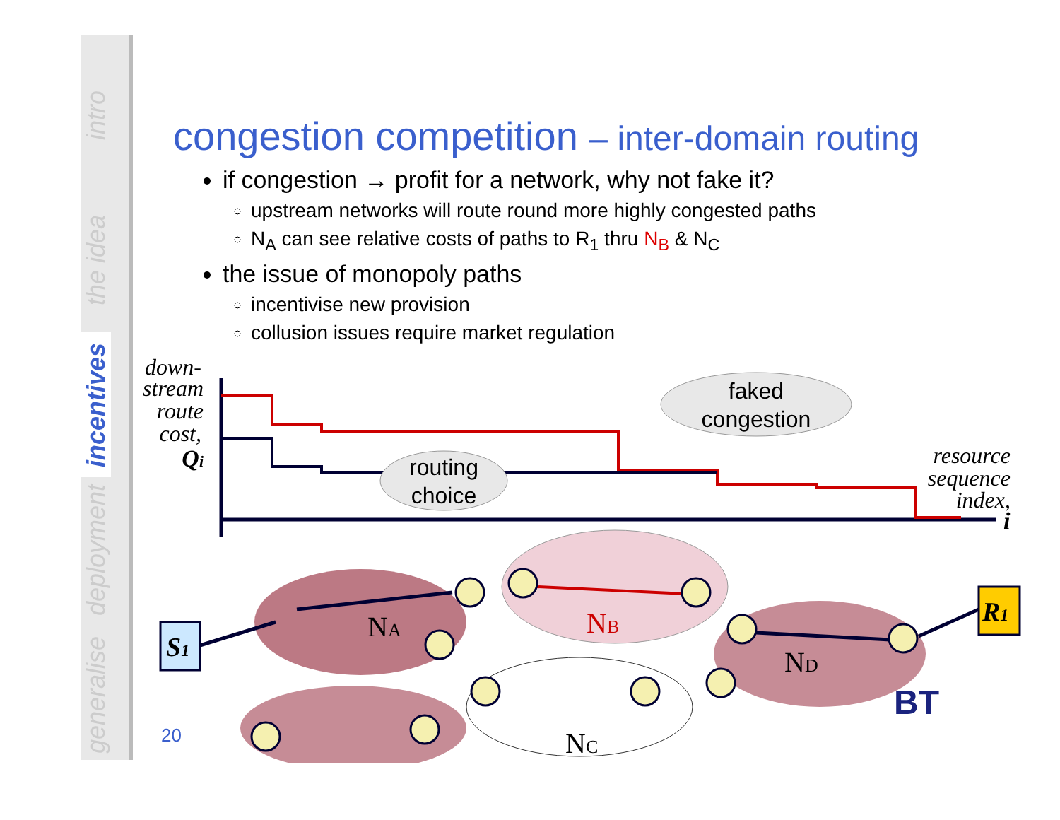intro
the idea
incentives
deployment
generalise
congestion competition – inter-domain routing
if congestion → profit for a network, why not fake it?
upstream networks will route round more highly congested paths
N<sub>A</sub> can see relative costs of paths to R<sub>1</sub> thru N<sub>B</sub> & N<sub>C</sub>
the issue of monopoly paths
incentivise new provision
collusion issues require market regulation
down-
stream
route
cost,
Qi
resource
sequence
index,
i
routing
choice
faked
congestion
NA
NB
ND
NC
S1
R1
BT
20